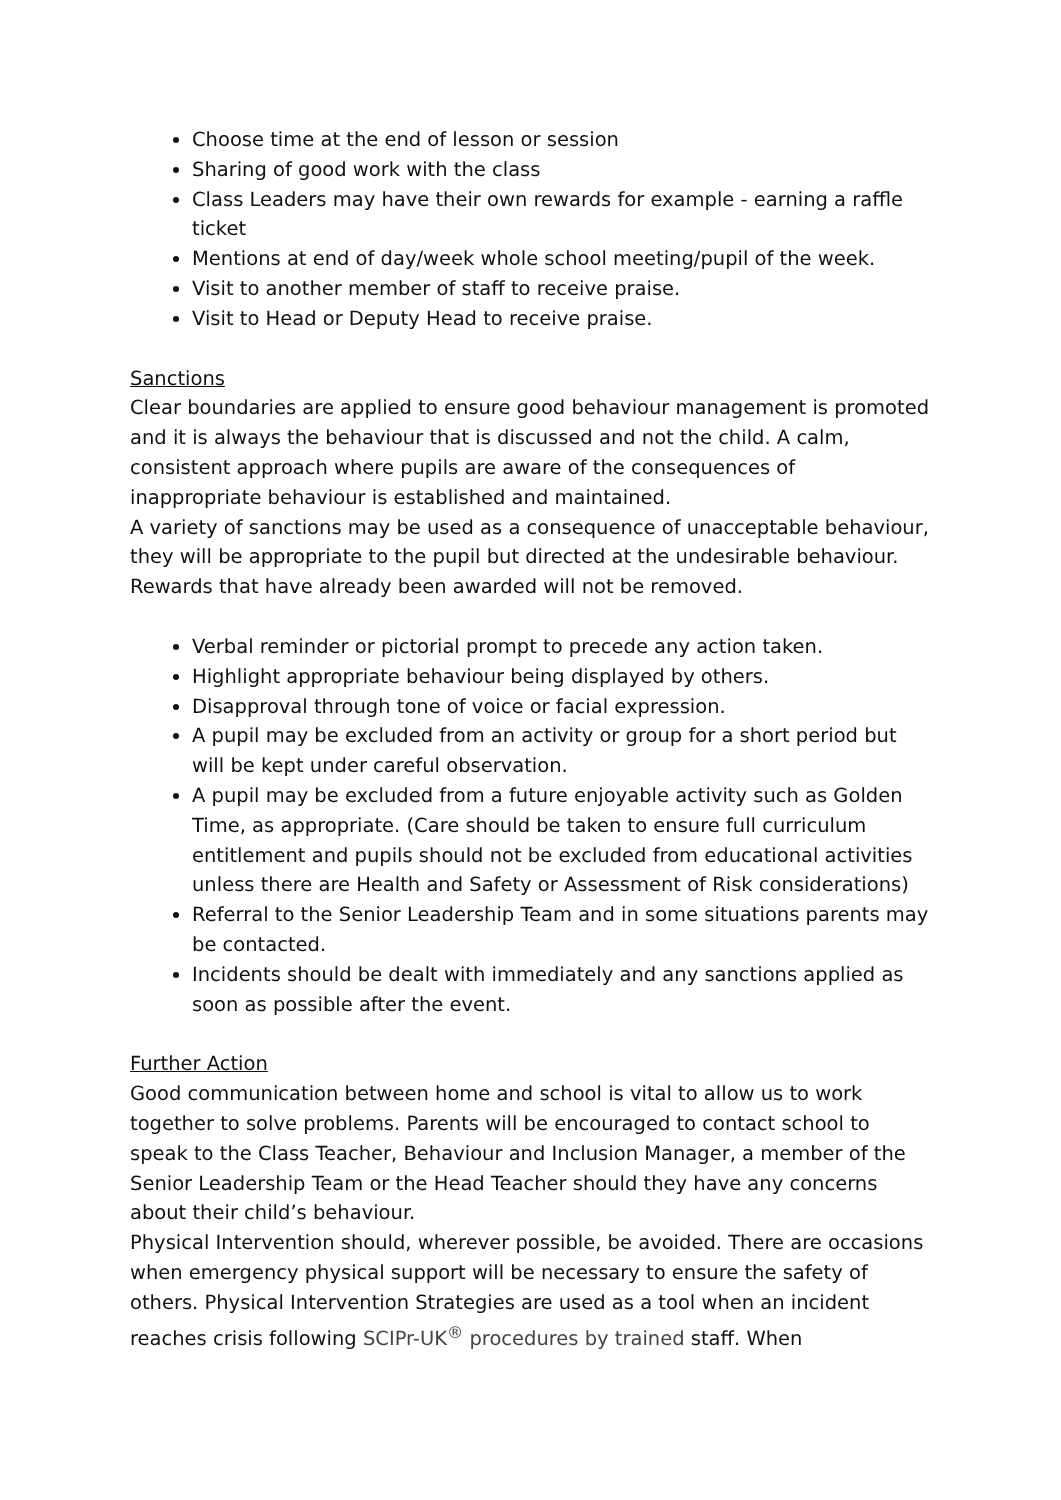Choose time at the end of lesson or session
Sharing of good work with the class
Class Leaders may have their own rewards for example - earning a raffle ticket
Mentions at end of day/week whole school meeting/pupil of the week.
Visit to another member of staff to receive praise.
Visit to Head or Deputy Head to receive praise.
Sanctions
Clear boundaries are applied to ensure good behaviour management is promoted and it is always the behaviour that is discussed and not the child. A calm, consistent approach where pupils are aware of the consequences of inappropriate behaviour is established and maintained.
A variety of sanctions may be used as a consequence of unacceptable behaviour, they will be appropriate to the pupil but directed at the undesirable behaviour. Rewards that have already been awarded will not be removed.
Verbal reminder or pictorial prompt to precede any action taken.
Highlight appropriate behaviour being displayed by others.
Disapproval through tone of voice or facial expression.
A pupil may be excluded from an activity or group for a short period but will be kept under careful observation.
A pupil may be excluded from a future enjoyable activity such as Golden Time, as appropriate. (Care should be taken to ensure full curriculum entitlement and pupils should not be excluded from educational activities unless there are Health and Safety or Assessment of Risk considerations)
Referral to the Senior Leadership Team and in some situations parents may be contacted.
Incidents should be dealt with immediately and any sanctions applied as soon as possible after the event.
Further Action
Good communication between home and school is vital to allow us to work together to solve problems. Parents will be encouraged to contact school to speak to the Class Teacher, Behaviour and Inclusion Manager, a member of the Senior Leadership Team or the Head Teacher should they have any concerns about their child’s behaviour.
Physical Intervention should, wherever possible, be avoided. There are occasions when emergency physical support will be necessary to ensure the safety of others. Physical Intervention Strategies are used as a tool when an incident reaches crisis following SCIPr-UK<sup>®</sup> procedures by trained staff. When